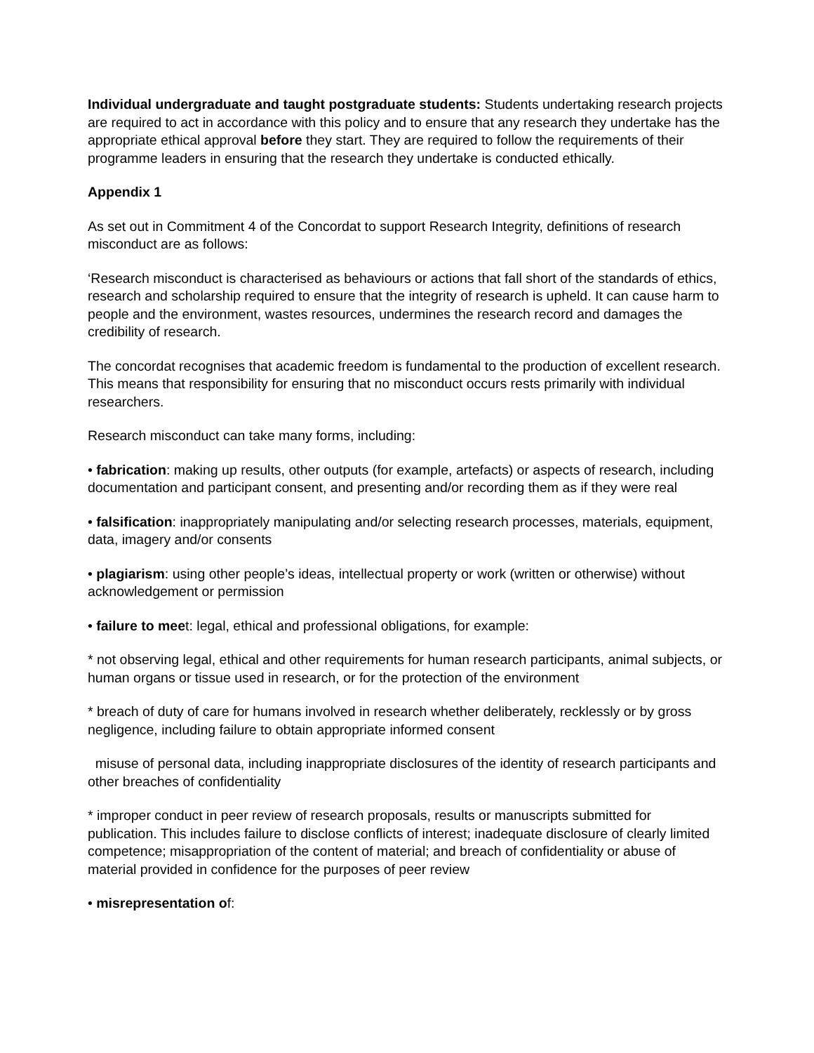Individual undergraduate and taught postgraduate students: Students undertaking research projects are required to act in accordance with this policy and to ensure that any research they undertake has the appropriate ethical approval before they start. They are required to follow the requirements of their programme leaders in ensuring that the research they undertake is conducted ethically.
Appendix 1
As set out in Commitment 4 of the Concordat to support Research Integrity, definitions of research misconduct are as follows:
‘Research misconduct is characterised as behaviours or actions that fall short of the standards of ethics, research and scholarship required to ensure that the integrity of research is upheld. It can cause harm to people and the environment, wastes resources, undermines the research record and damages the credibility of research.
The concordat recognises that academic freedom is fundamental to the production of excellent research. This means that responsibility for ensuring that no misconduct occurs rests primarily with individual researchers.
Research misconduct can take many forms, including:
• fabrication: making up results, other outputs (for example, artefacts) or aspects of research, including documentation and participant consent, and presenting and/or recording them as if they were real
• falsification: inappropriately manipulating and/or selecting research processes, materials, equipment, data, imagery and/or consents
• plagiarism: using other people’s ideas, intellectual property or work (written or otherwise) without acknowledgement or permission
• failure to meet: legal, ethical and professional obligations, for example:
* not observing legal, ethical and other requirements for human research participants, animal subjects, or human organs or tissue used in research, or for the protection of the environment
* breach of duty of care for humans involved in research whether deliberately, recklessly or by gross negligence, including failure to obtain appropriate informed consent
misuse of personal data, including inappropriate disclosures of the identity of research participants and other breaches of confidentiality
* improper conduct in peer review of research proposals, results or manuscripts submitted for publication. This includes failure to disclose conflicts of interest; inadequate disclosure of clearly limited competence; misappropriation of the content of material; and breach of confidentiality or abuse of material provided in confidence for the purposes of peer review
• misrepresentation of: